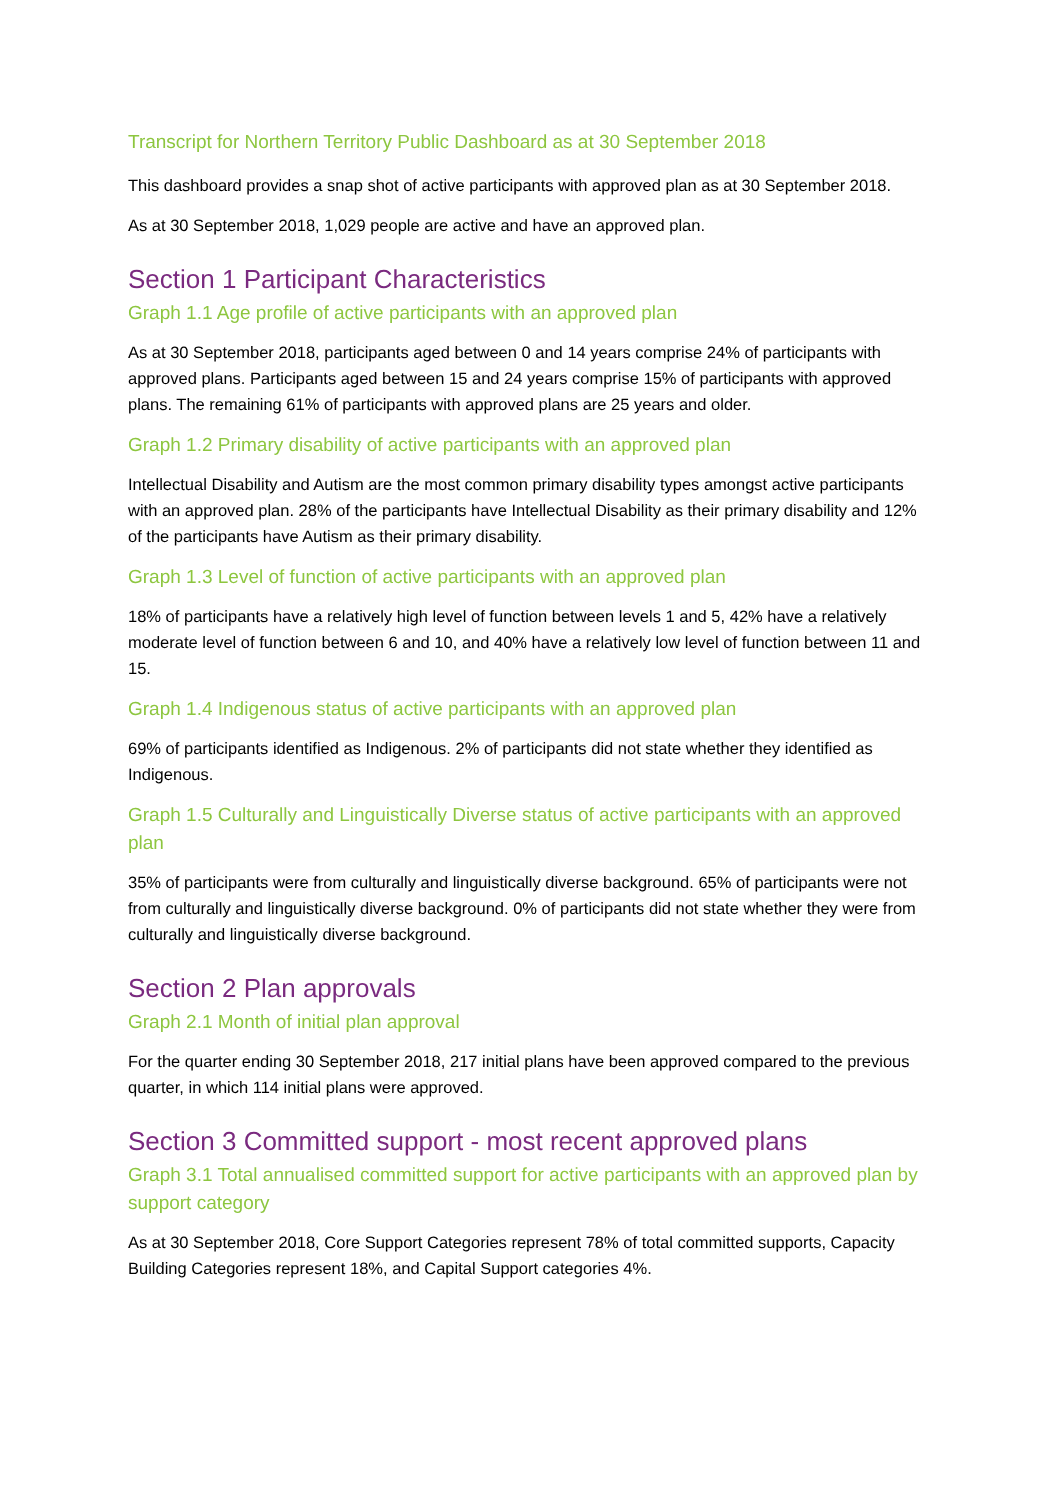Transcript for Northern Territory Public Dashboard as at 30 September 2018
This dashboard provides a snap shot of active participants with approved plan as at 30 September 2018.
As at 30 September 2018, 1,029 people are active and have an approved plan.
Section 1 Participant Characteristics
Graph 1.1 Age profile of active participants with an approved plan
As at 30 September 2018, participants aged between 0 and 14 years comprise 24% of participants with approved plans. Participants aged between 15 and 24 years comprise 15% of participants with approved plans. The remaining 61% of participants with approved plans are 25 years and older.
Graph 1.2 Primary disability of active participants with an approved plan
Intellectual Disability and Autism are the most common primary disability types amongst active participants with an approved plan. 28% of the participants have Intellectual Disability as their primary disability and 12% of the participants have Autism as their primary disability.
Graph 1.3 Level of function of active participants with an approved plan
18% of participants have a relatively high level of function between levels 1 and 5, 42% have a relatively moderate level of function between 6 and 10, and 40% have a relatively low level of function between 11 and 15.
Graph 1.4 Indigenous status of active participants with an approved plan
69% of participants identified as Indigenous. 2% of participants did not state whether they identified as Indigenous.
Graph 1.5 Culturally and Linguistically Diverse status of active participants with an approved plan
35% of participants were from culturally and linguistically diverse background. 65% of participants were not from culturally and linguistically diverse background. 0% of participants did not state whether they were from culturally and linguistically diverse background.
Section 2 Plan approvals
Graph 2.1 Month of initial plan approval
For the quarter ending 30 September 2018, 217 initial plans have been approved compared to the previous quarter, in which 114 initial plans were approved.
Section 3 Committed support - most recent approved plans
Graph 3.1 Total annualised committed support for active participants with an approved plan by support category
As at 30 September 2018, Core Support Categories represent 78% of total committed supports, Capacity Building Categories represent 18%, and Capital Support categories 4%.